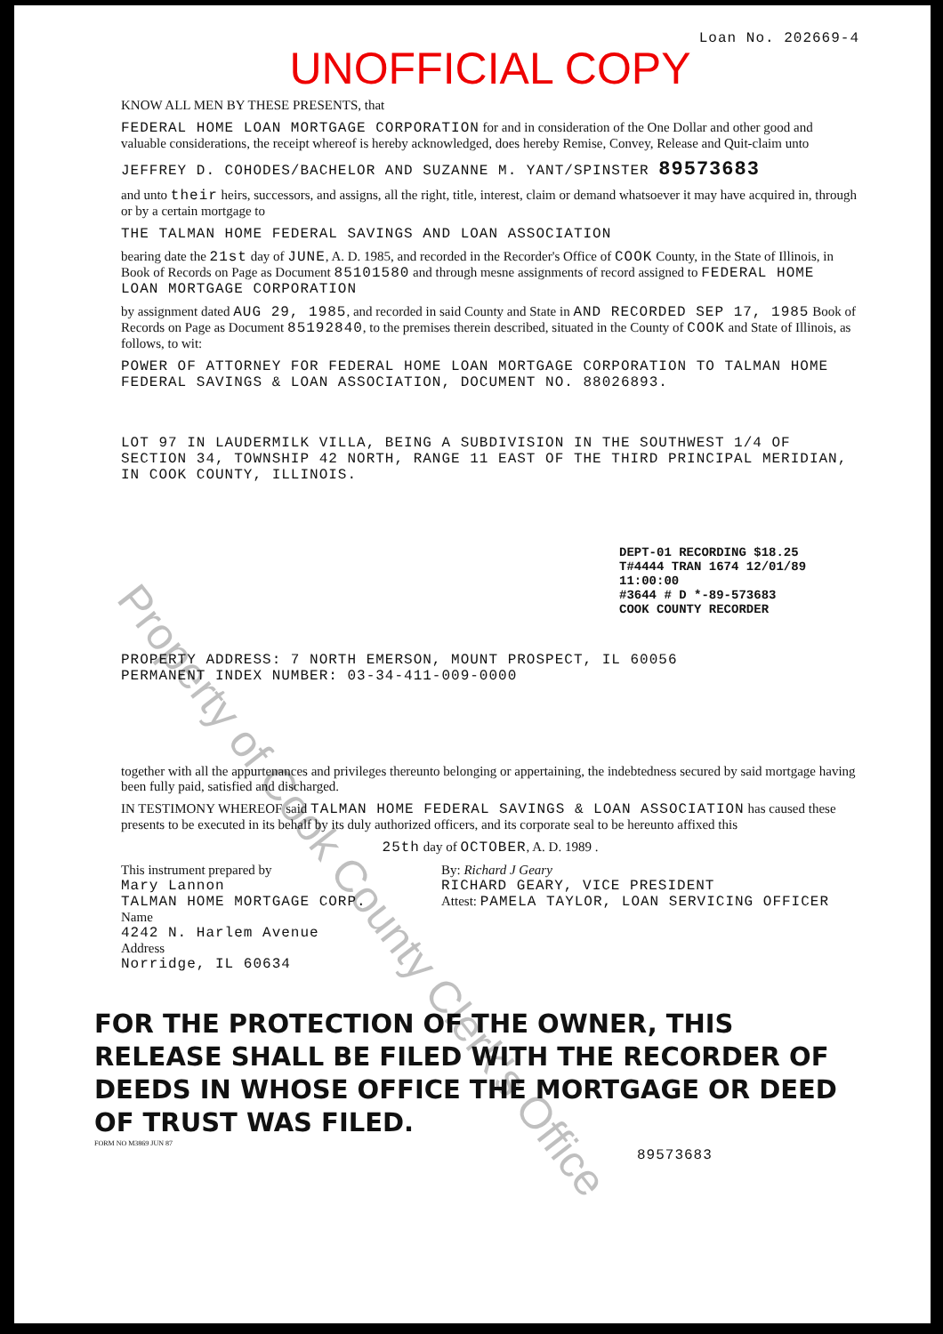Property of Cook County Clerk's Office
Loan No. 202669-4
UNOFFICIAL COPY
KNOW ALL MEN BY THESE PRESENTS, that
FEDERAL HOME LOAN MORTGAGE CORPORATION for and in consideration of the One Dollar and other good and valuable considerations, the receipt whereof is hereby acknowledged, does hereby Remise, Convey, Release and Quit-claim unto
JEFFREY D. COHODES/BACHELOR AND SUZANNE M. YANT/SPINSTER 89573683
and unto their heirs, successors, and assigns, all the right, title, interest, claim or demand whatsoever it may have acquired in, through or by a certain mortgage to
THE TALMAN HOME FEDERAL SAVINGS AND LOAN ASSOCIATION
bearing date the 21st day of JUNE, A. D. 1985, and recorded in the Recorder's Office of COOK County, in the State of Illinois, in Book of Records on Page as Document 85101580 and through mesne assignments of record assigned to FEDERAL HOME LOAN MORTGAGE CORPORATION
by assignment dated AUG 29, 1985, and recorded in said County and State in AND RECORDED SEP 17, 1985 Book of Records on Page as Document 85192840, to the premises therein described, situated in the County of COOK and State of Illinois, as follows, to wit:
POWER OF ATTORNEY FOR FEDERAL HOME LOAN MORTGAGE CORPORATION TO TALMAN HOME FEDERAL SAVINGS & LOAN ASSOCIATION, DOCUMENT NO. 88026893.
LOT 97 IN LAUDERMILK VILLA, BEING A SUBDIVISION IN THE SOUTHWEST 1/4 OF SECTION 34, TOWNSHIP 42 NORTH, RANGE 11 EAST OF THE THIRD PRINCIPAL MERIDIAN, IN COOK COUNTY, ILLINOIS.
DEPT-01 RECORDING $18.25
T#4444 TRAN 1674 12/01/89 11:00:00
#3644 # D *-89-573683
COOK COUNTY RECORDER
PROPERTY ADDRESS: 7 NORTH EMERSON, MOUNT PROSPECT, IL 60056
PERMANENT INDEX NUMBER: 03-34-411-009-0000
together with all the appurtenances and privileges thereunto belonging or appertaining, the indebtedness secured by said mortgage having been fully paid, satisfied and discharged.
IN TESTIMONY WHEREOF said TALMAN HOME FEDERAL SAVINGS & LOAN ASSOCIATION has caused these presents to be executed in its behalf by its duly authorized officers, and its corporate seal to be hereunto affixed this
25th day of OCTOBER, A. D. 1989 .
This instrument prepared by
Mary Lannon
TALMAN HOME MORTGAGE CORP.
Name
4242 N. Harlem Avenue
Address
Norridge, IL 60634
By: Richard J Geary
RICHARD GEARY, VICE PRESIDENT
Attest: PAMELA TAYLOR, LOAN SERVICING OFFICER
FOR THE PROTECTION OF THE OWNER, THIS RELEASE SHALL BE FILED WITH THE RECORDER OF DEEDS IN WHOSE OFFICE THE MORTGAGE OR DEED OF TRUST WAS FILED.
FORM NO M3869 JUN 87
89573683